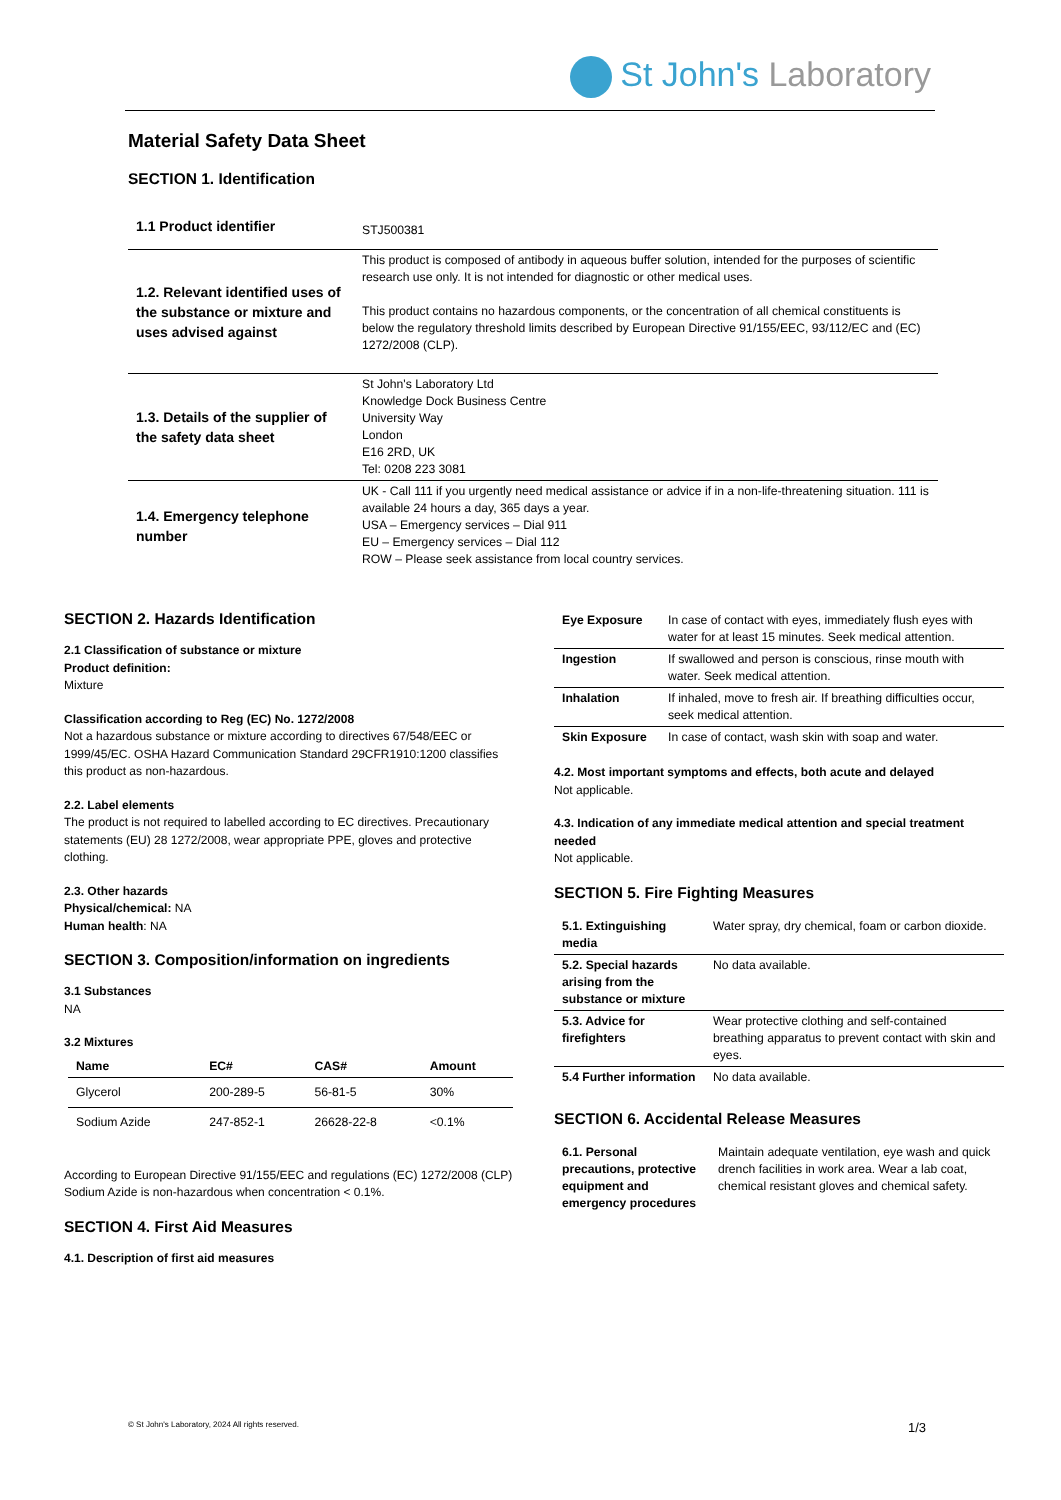St John's Laboratory
Material Safety Data Sheet
SECTION 1. Identification
| 1.1 Product identifier | STJ500381 |
| 1.2. Relevant identified uses of the substance or mixture and uses advised against | This product is composed of antibody in aqueous buffer solution, intended for the purposes of scientific research use only. It is not intended for diagnostic or other medical uses. This product contains no hazardous components, or the concentration of all chemical constituents is below the regulatory threshold limits described by European Directive 91/155/EEC, 93/112/EC and (EC) 1272/2008 (CLP). |
| 1.3. Details of the supplier of the safety data sheet | St John's Laboratory Ltd Knowledge Dock Business Centre University Way London E16 2RD, UK Tel: 0208 223 3081 |
| 1.4. Emergency telephone number | UK - Call 111 if you urgently need medical assistance or advice if in a non-life-threatening situation. 111 is available 24 hours a day, 365 days a year. USA – Emergency services – Dial 911 EU – Emergency services – Dial 112 ROW – Please seek assistance from local country services. |
SECTION 2. Hazards Identification
2.1 Classification of substance or mixture
Product definition:
Mixture
Classification according to Reg (EC) No. 1272/2008
Not a hazardous substance or mixture according to directives 67/548/EEC or 1999/45/EC. OSHA Hazard Communication Standard 29CFR1910:1200 classifies this product as non-hazardous.
2.2. Label elements
The product is not required to labelled according to EC directives. Precautionary statements (EU) 28 1272/2008, wear appropriate PPE, gloves and protective clothing.
2.3. Other hazards
Physical/chemical: NA
Human health: NA
SECTION 3. Composition/information on ingredients
3.1 Substances
NA
3.2 Mixtures
| Name | EC# | CAS# | Amount |
| --- | --- | --- | --- |
| Glycerol | 200-289-5 | 56-81-5 | 30% |
| Sodium Azide | 247-852-1 | 26628-22-8 | <0.1% |
According to European Directive 91/155/EEC and regulations (EC) 1272/2008 (CLP) Sodium Azide is non-hazardous when concentration < 0.1%.
SECTION 4. First Aid Measures
4.1. Description of first aid measures
| Eye Exposure | In case of contact with eyes, immediately flush eyes with water for at least 15 minutes. Seek medical attention. |
| Ingestion | If swallowed and person is conscious, rinse mouth with water. Seek medical attention. |
| Inhalation | If inhaled, move to fresh air. If breathing difficulties occur, seek medical attention. |
| Skin Exposure | In case of contact, wash skin with soap and water. |
4.2. Most important symptoms and effects, both acute and delayed
Not applicable.
4.3. Indication of any immediate medical attention and special treatment needed
Not applicable.
SECTION 5. Fire Fighting Measures
| 5.1. Extinguishing media | Water spray, dry chemical, foam or carbon dioxide. |
| 5.2. Special hazards arising from the substance or mixture | No data available. |
| 5.3. Advice for firefighters | Wear protective clothing and self-contained breathing apparatus to prevent contact with skin and eyes. |
| 5.4 Further information | No data available. |
SECTION 6. Accidental Release Measures
| 6.1. Personal precautions, protective equipment and emergency procedures | Maintain adequate ventilation, eye wash and quick drench facilities in work area. Wear a lab coat, chemical resistant gloves and chemical safety. |
© St John's Laboratory, 2024 All rights reserved.
1/3